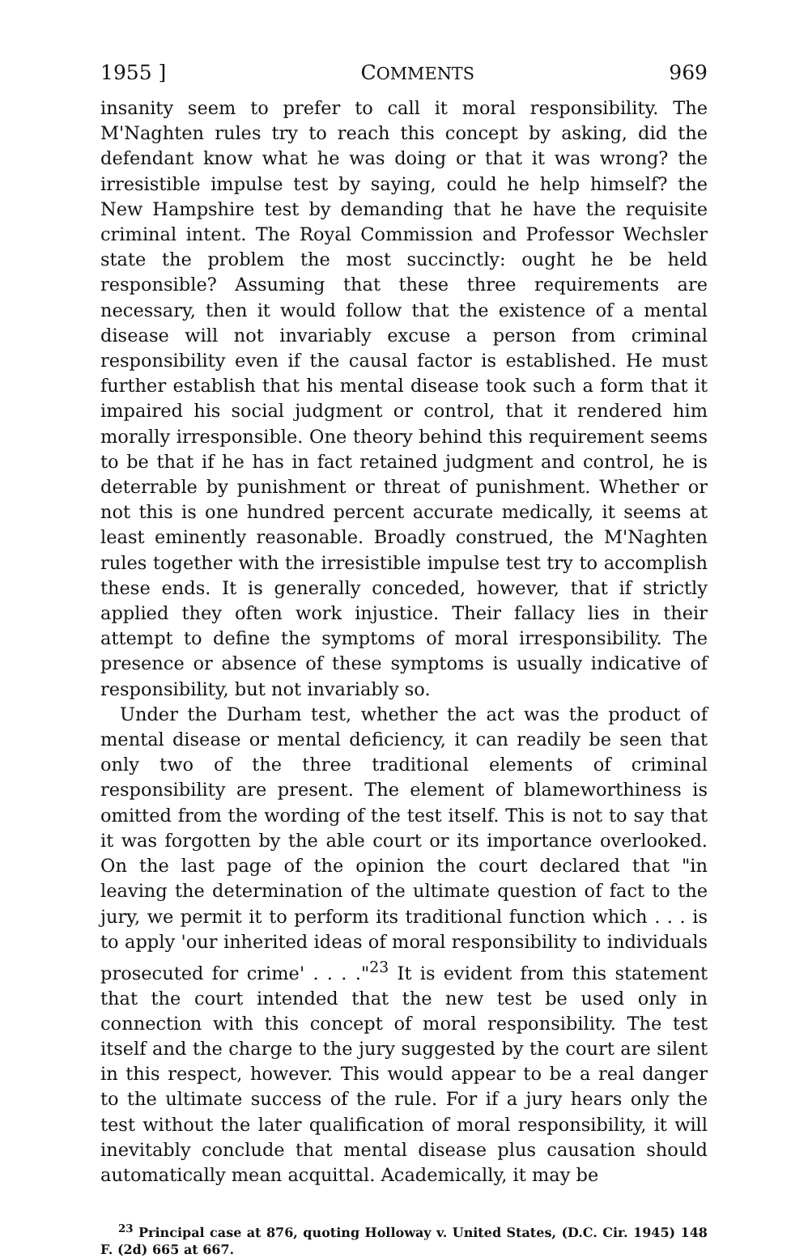1955 ] COMMENTS 969
insanity seem to prefer to call it moral responsibility. The M'Naghten rules try to reach this concept by asking, did the defendant know what he was doing or that it was wrong? the irresistible impulse test by saying, could he help himself? the New Hampshire test by demanding that he have the requisite criminal intent. The Royal Commission and Professor Wechsler state the problem the most succinctly: ought he be held responsible? Assuming that these three requirements are necessary, then it would follow that the existence of a mental disease will not invariably excuse a person from criminal responsibility even if the causal factor is established. He must further establish that his mental disease took such a form that it impaired his social judgment or control, that it rendered him morally irresponsible. One theory behind this requirement seems to be that if he has in fact retained judgment and control, he is deterrable by punishment or threat of punishment. Whether or not this is one hundred percent accurate medically, it seems at least eminently reasonable. Broadly construed, the M'Naghten rules together with the irresistible impulse test try to accomplish these ends. It is generally conceded, however, that if strictly applied they often work injustice. Their fallacy lies in their attempt to define the symptoms of moral irresponsibility. The presence or absence of these symptoms is usually indicative of responsibility, but not invariably so.
Under the Durham test, whether the act was the product of mental disease or mental deficiency, it can readily be seen that only two of the three traditional elements of criminal responsibility are present. The element of blameworthiness is omitted from the wording of the test itself. This is not to say that it was forgotten by the able court or its importance overlooked. On the last page of the opinion the court declared that "in leaving the determination of the ultimate question of fact to the jury, we permit it to perform its traditional function which . . . is to apply 'our inherited ideas of moral responsibility to individuals prosecuted for crime' . . . ."<sup>23</sup> It is evident from this statement that the court intended that the new test be used only in connection with this concept of moral responsibility. The test itself and the charge to the jury suggested by the court are silent in this respect, however. This would appear to be a real danger to the ultimate success of the rule. For if a jury hears only the test without the later qualification of moral responsibility, it will inevitably conclude that mental disease plus causation should automatically mean acquittal. Academically, it may be
<sup>23</sup> Principal case at 876, quoting Holloway v. United States, (D.C. Cir. 1945) 148 F. (2d) 665 at 667.